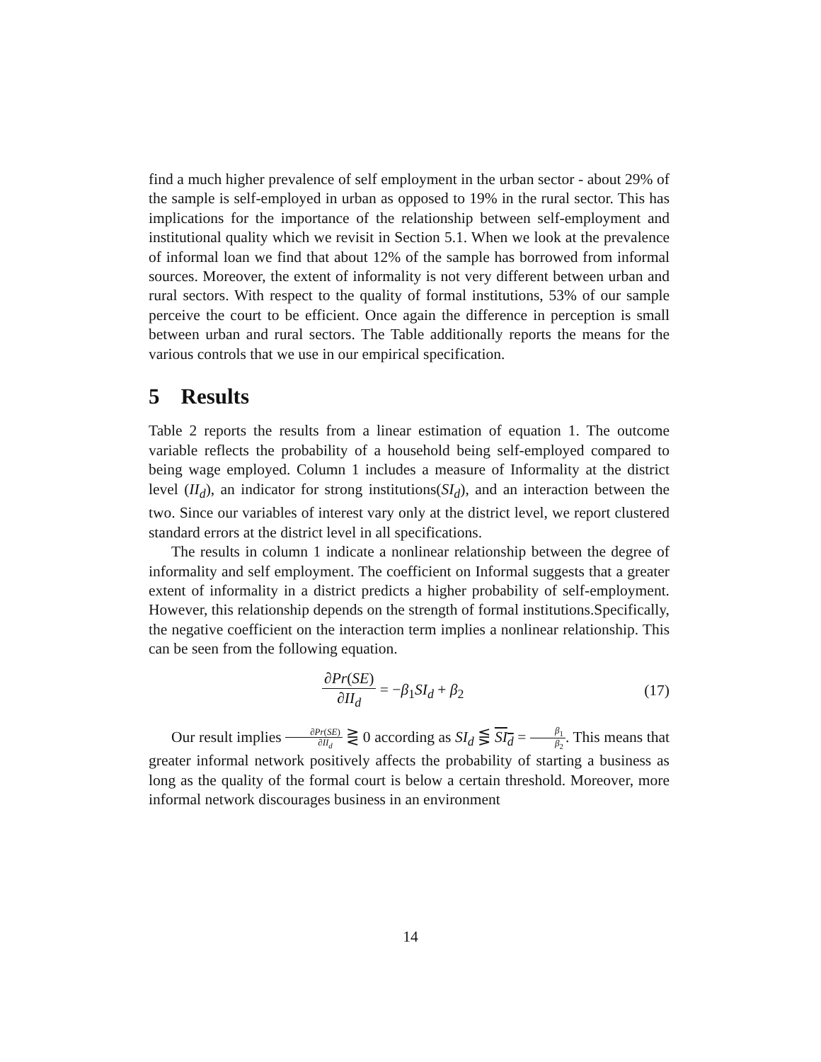find a much higher prevalence of self employment in the urban sector - about 29% of the sample is self-employed in urban as opposed to 19% in the rural sector. This has implications for the importance of the relationship between self-employment and institutional quality which we revisit in Section 5.1. When we look at the prevalence of informal loan we find that about 12% of the sample has borrowed from informal sources. Moreover, the extent of informality is not very different between urban and rural sectors. With respect to the quality of formal institutions, 53% of our sample perceive the court to be efficient. Once again the difference in perception is small between urban and rural sectors. The Table additionally reports the means for the various controls that we use in our empirical specification.
5 Results
Table 2 reports the results from a linear estimation of equation 1. The outcome variable reflects the probability of a household being self-employed compared to being wage employed. Column 1 includes a measure of Informality at the district level (II<sub>d</sub>), an indicator for strong institutions(SI<sub>d</sub>), and an interaction between the two. Since our variables of interest vary only at the district level, we report clustered standard errors at the district level in all specifications.
The results in column 1 indicate a nonlinear relationship between the degree of informality and self employment. The coefficient on Informal suggests that a greater extent of informality in a district predicts a higher probability of self-employment. However, this relationship depends on the strength of formal institutions.Specifically, the negative coefficient on the interaction term implies a nonlinear relationship. This can be seen from the following equation.
∂Pr(SE) ∂II<sub>d</sub> = −β<sub>1</sub>SI<sub>d</sub> + β<sub>2</sub> (17)
Our result implies ∂Pr(SE) ∂II<sub>d</sub> ⋛ 0 according as SI<sub>d</sub> ⋚ SI<sub>d</sub> = β<sub>1</sub> β<sub>2</sub>. This means that greater informal network positively affects the probability of starting a business as long as the quality of the formal court is below a certain threshold. Moreover, more informal network discourages business in an environment
14